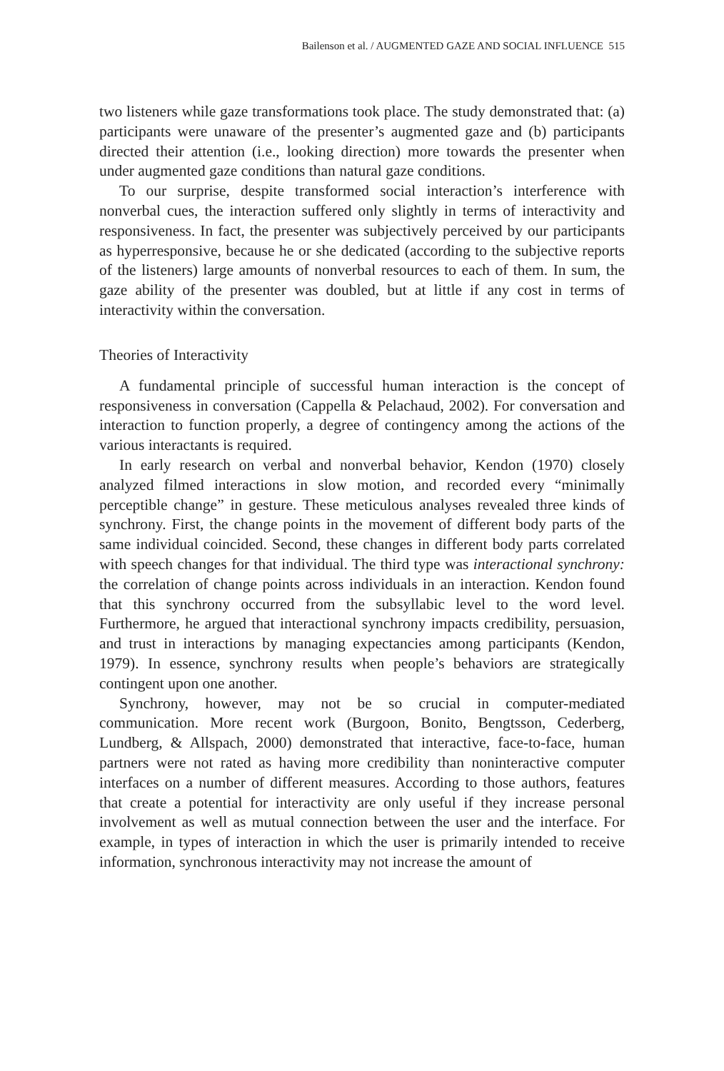Bailenson et al. / AUGMENTED GAZE AND SOCIAL INFLUENCE 515
two listeners while gaze transformations took place. The study demonstrated that: (a) participants were unaware of the presenter’s augmented gaze and (b) participants directed their attention (i.e., looking direction) more towards the presenter when under augmented gaze conditions than natural gaze conditions.
To our surprise, despite transformed social interaction’s interference with nonverbal cues, the interaction suffered only slightly in terms of interactivity and responsiveness. In fact, the presenter was subjectively perceived by our participants as hyperresponsive, because he or she dedicated (according to the subjective reports of the listeners) large amounts of nonverbal resources to each of them. In sum, the gaze ability of the presenter was doubled, but at little if any cost in terms of interactivity within the conversation.
Theories of Interactivity
A fundamental principle of successful human interaction is the concept of responsiveness in conversation (Cappella & Pelachaud, 2002). For conversation and interaction to function properly, a degree of contingency among the actions of the various interactants is required.
In early research on verbal and nonverbal behavior, Kendon (1970) closely analyzed filmed interactions in slow motion, and recorded every “minimally perceptible change” in gesture. These meticulous analyses revealed three kinds of synchrony. First, the change points in the movement of different body parts of the same individual coincided. Second, these changes in different body parts correlated with speech changes for that individual. The third type was interactional synchrony: the correlation of change points across individuals in an interaction. Kendon found that this synchrony occurred from the subsyllabic level to the word level. Furthermore, he argued that interactional synchrony impacts credibility, persuasion, and trust in interactions by managing expectancies among participants (Kendon, 1979). In essence, synchrony results when people’s behaviors are strategically contingent upon one another.
Synchrony, however, may not be so crucial in computer-mediated communication. More recent work (Burgoon, Bonito, Bengtsson, Cederberg, Lundberg, & Allspach, 2000) demonstrated that interactive, face-to-face, human partners were not rated as having more credibility than noninteractive computer interfaces on a number of different measures. According to those authors, features that create a potential for interactivity are only useful if they increase personal involvement as well as mutual connection between the user and the interface. For example, in types of interaction in which the user is primarily intended to receive information, synchronous interactivity may not increase the amount of